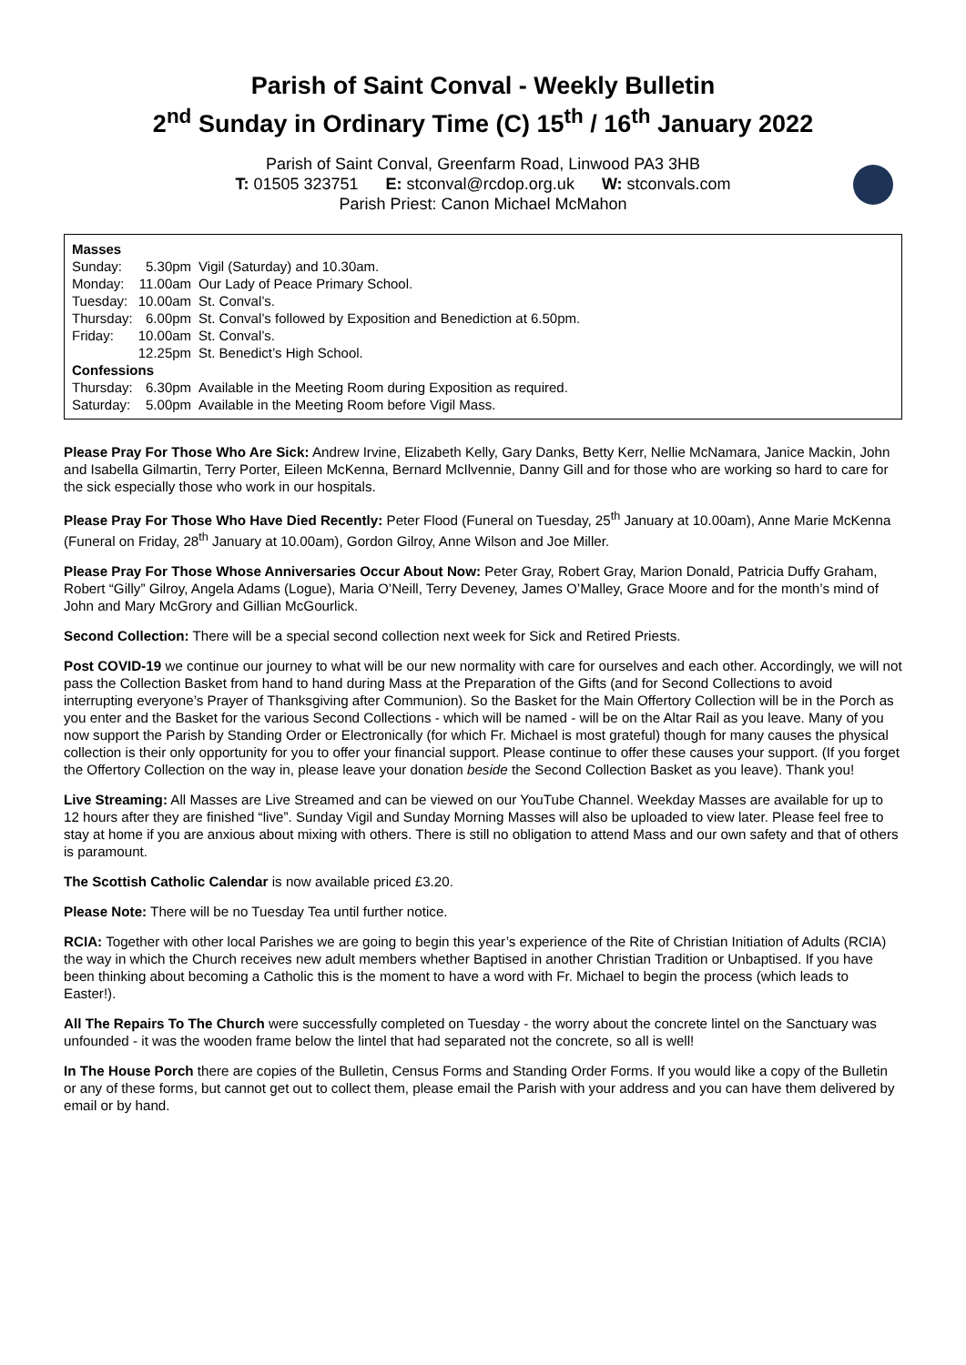Parish of Saint Conval - Weekly Bulletin
2<sup>nd</sup> Sunday in Ordinary Time (C) 15<sup>th</sup> / 16<sup>th</sup> January 2022
Parish of Saint Conval, Greenfarm Road, Linwood PA3 3HB
T: 01505 323751 E: stconval@rcdop.org.uk W: stconvals.com
Parish Priest: Canon Michael McMahon
| Masses | | |
| Sunday: | 5.30pm | Vigil (Saturday) and 10.30am. |
| Monday: | 11.00am | Our Lady of Peace Primary School. |
| Tuesday: | 10.00am | St. Conval’s. |
| Thursday: | 6.00pm | St. Conval’s followed by Exposition and Benediction at 6.50pm. |
| Friday: | 10.00am | St. Conval’s. |
| | 12.25pm | St. Benedict’s High School. |
| Confessions | | |
| Thursday: | 6.30pm | Available in the Meeting Room during Exposition as required. |
| Saturday: | 5.00pm | Available in the Meeting Room before Vigil Mass. |
Please Pray For Those Who Are Sick: Andrew Irvine, Elizabeth Kelly, Gary Danks, Betty Kerr, Nellie McNamara, Janice Mackin, John and Isabella Gilmartin, Terry Porter, Eileen McKenna, Bernard McIlvennie, Danny Gill and for those who are working so hard to care for the sick especially those who work in our hospitals.
Please Pray For Those Who Have Died Recently: Peter Flood (Funeral on Tuesday, 25<sup>th</sup> January at 10.00am), Anne Marie McKenna (Funeral on Friday, 28<sup>th</sup> January at 10.00am), Gordon Gilroy, Anne Wilson and Joe Miller.
Please Pray For Those Whose Anniversaries Occur About Now: Peter Gray, Robert Gray, Marion Donald, Patricia Duffy Graham, Robert “Gilly” Gilroy, Angela Adams (Logue), Maria O’Neill, Terry Deveney, James O’Malley, Grace Moore and for the month’s mind of John and Mary McGrory and Gillian McGourlick.
Second Collection: There will be a special second collection next week for Sick and Retired Priests.
Post COVID-19 we continue our journey to what will be our new normality with care for ourselves and each other. Accordingly, we will not pass the Collection Basket from hand to hand during Mass at the Preparation of the Gifts (and for Second Collections to avoid interrupting everyone’s Prayer of Thanksgiving after Communion). So the Basket for the Main Offertory Collection will be in the Porch as you enter and the Basket for the various Second Collections - which will be named - will be on the Altar Rail as you leave. Many of you now support the Parish by Standing Order or Electronically (for which Fr. Michael is most grateful) though for many causes the physical collection is their only opportunity for you to offer your financial support. Please continue to offer these causes your support. (If you forget the Offertory Collection on the way in, please leave your donation beside the Second Collection Basket as you leave). Thank you!
Live Streaming: All Masses are Live Streamed and can be viewed on our YouTube Channel. Weekday Masses are available for up to 12 hours after they are finished “live”. Sunday Vigil and Sunday Morning Masses will also be uploaded to view later. Please feel free to stay at home if you are anxious about mixing with others. There is still no obligation to attend Mass and our own safety and that of others is paramount.
The Scottish Catholic Calendar is now available priced £3.20.
Please Note: There will be no Tuesday Tea until further notice.
RCIA: Together with other local Parishes we are going to begin this year’s experience of the Rite of Christian Initiation of Adults (RCIA) the way in which the Church receives new adult members whether Baptised in another Christian Tradition or Unbaptised. If you have been thinking about becoming a Catholic this is the moment to have a word with Fr. Michael to begin the process (which leads to Easter!).
All The Repairs To The Church were successfully completed on Tuesday - the worry about the concrete lintel on the Sanctuary was unfounded - it was the wooden frame below the lintel that had separated not the concrete, so all is well!
In The House Porch there are copies of the Bulletin, Census Forms and Standing Order Forms. If you would like a copy of the Bulletin or any of these forms, but cannot get out to collect them, please email the Parish with your address and you can have them delivered by email or by hand.